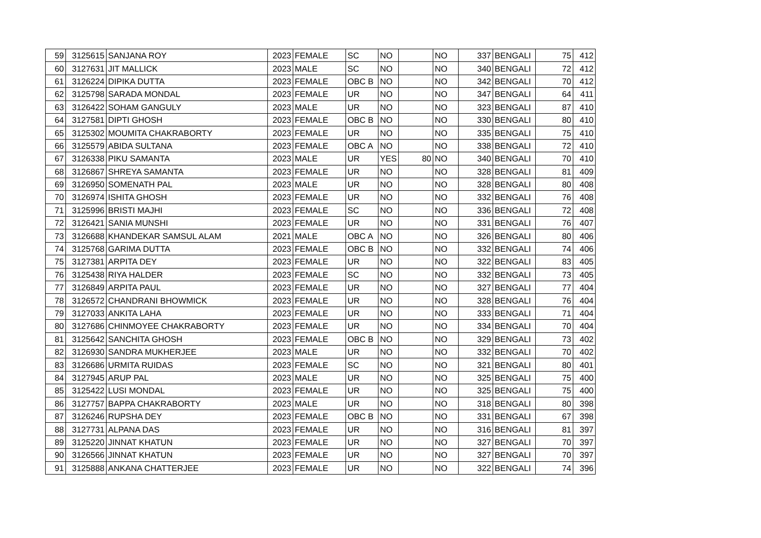| 59 | 3125615 | SANJANA ROY | 2023 | FEMALE | SC | NO | | NO | 337 | BENGALI | 75 | 412 |
| 60 | 3127631 | JIT MALLICK | 2023 | MALE | SC | NO | | NO | 340 | BENGALI | 72 | 412 |
| 61 | 3126224 | DIPIKA DUTTA | 2023 | FEMALE | OBC B | NO | | NO | 342 | BENGALI | 70 | 412 |
| 62 | 3125798 | SARADA MONDAL | 2023 | FEMALE | UR | NO | | NO | 347 | BENGALI | 64 | 411 |
| 63 | 3126422 | SOHAM GANGULY | 2023 | MALE | UR | NO | | NO | 323 | BENGALI | 87 | 410 |
| 64 | 3127581 | DIPTI GHOSH | 2023 | FEMALE | OBC B | NO | | NO | 330 | BENGALI | 80 | 410 |
| 65 | 3125302 | MOUMITA CHAKRABORTY | 2023 | FEMALE | UR | NO | | NO | 335 | BENGALI | 75 | 410 |
| 66 | 3125579 | ABIDA SULTANA | 2023 | FEMALE | OBC A | NO | | NO | 338 | BENGALI | 72 | 410 |
| 67 | 3126338 | PIKU SAMANTA | 2023 | MALE | UR | YES | 80 | NO | 340 | BENGALI | 70 | 410 |
| 68 | 3126867 | SHREYA SAMANTA | 2023 | FEMALE | UR | NO | | NO | 328 | BENGALI | 81 | 409 |
| 69 | 3126950 | SOMENATH PAL | 2023 | MALE | UR | NO | | NO | 328 | BENGALI | 80 | 408 |
| 70 | 3126974 | ISHITA GHOSH | 2023 | FEMALE | UR | NO | | NO | 332 | BENGALI | 76 | 408 |
| 71 | 3125996 | BRISTI MAJHI | 2023 | FEMALE | SC | NO | | NO | 336 | BENGALI | 72 | 408 |
| 72 | 3126421 | SANIA MUNSHI | 2023 | FEMALE | UR | NO | | NO | 331 | BENGALI | 76 | 407 |
| 73 | 3126688 | KHANDEKAR SAMSUL ALAM | 2021 | MALE | OBC A | NO | | NO | 326 | BENGALI | 80 | 406 |
| 74 | 3125768 | GARIMA DUTTA | 2023 | FEMALE | OBC B | NO | | NO | 332 | BENGALI | 74 | 406 |
| 75 | 3127381 | ARPITA DEY | 2023 | FEMALE | UR | NO | | NO | 322 | BENGALI | 83 | 405 |
| 76 | 3125438 | RIYA HALDER | 2023 | FEMALE | SC | NO | | NO | 332 | BENGALI | 73 | 405 |
| 77 | 3126849 | ARPITA PAUL | 2023 | FEMALE | UR | NO | | NO | 327 | BENGALI | 77 | 404 |
| 78 | 3126572 | CHANDRANI BHOWMICK | 2023 | FEMALE | UR | NO | | NO | 328 | BENGALI | 76 | 404 |
| 79 | 3127033 | ANKITA LAHA | 2023 | FEMALE | UR | NO | | NO | 333 | BENGALI | 71 | 404 |
| 80 | 3127686 | CHINMOYEE CHAKRABORTY | 2023 | FEMALE | UR | NO | | NO | 334 | BENGALI | 70 | 404 |
| 81 | 3125642 | SANCHITA GHOSH | 2023 | FEMALE | OBC B | NO | | NO | 329 | BENGALI | 73 | 402 |
| 82 | 3126930 | SANDRA MUKHERJEE | 2023 | MALE | UR | NO | | NO | 332 | BENGALI | 70 | 402 |
| 83 | 3126686 | URMITA RUIDAS | 2023 | FEMALE | SC | NO | | NO | 321 | BENGALI | 80 | 401 |
| 84 | 3127945 | ARUP PAL | 2023 | MALE | UR | NO | | NO | 325 | BENGALI | 75 | 400 |
| 85 | 3125422 | LUSI MONDAL | 2023 | FEMALE | UR | NO | | NO | 325 | BENGALI | 75 | 400 |
| 86 | 3127757 | BAPPA CHAKRABORTY | 2023 | MALE | UR | NO | | NO | 318 | BENGALI | 80 | 398 |
| 87 | 3126246 | RUPSHA DEY | 2023 | FEMALE | OBC B | NO | | NO | 331 | BENGALI | 67 | 398 |
| 88 | 3127731 | ALPANA DAS | 2023 | FEMALE | UR | NO | | NO | 316 | BENGALI | 81 | 397 |
| 89 | 3125220 | JINNAT KHATUN | 2023 | FEMALE | UR | NO | | NO | 327 | BENGALI | 70 | 397 |
| 90 | 3126566 | JINNAT KHATUN | 2023 | FEMALE | UR | NO | | NO | 327 | BENGALI | 70 | 397 |
| 91 | 3125888 | ANKANA CHATTERJEE | 2023 | FEMALE | UR | NO | | NO | 322 | BENGALI | 74 | 396 |